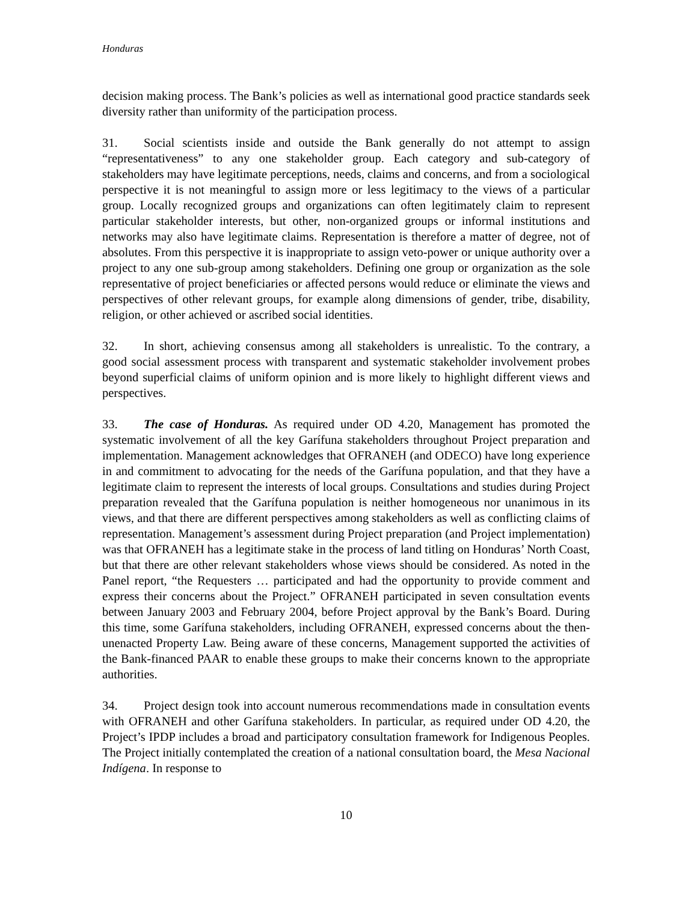Honduras
decision making process. The Bank’s policies as well as international good practice standards seek diversity rather than uniformity of the participation process.
31. Social scientists inside and outside the Bank generally do not attempt to assign “representativeness” to any one stakeholder group. Each category and sub-category of stakeholders may have legitimate perceptions, needs, claims and concerns, and from a sociological perspective it is not meaningful to assign more or less legitimacy to the views of a particular group. Locally recognized groups and organizations can often legitimately claim to represent particular stakeholder interests, but other, non-organized groups or informal institutions and networks may also have legitimate claims. Representation is therefore a matter of degree, not of absolutes. From this perspective it is inappropriate to assign veto-power or unique authority over a project to any one sub-group among stakeholders. Defining one group or organization as the sole representative of project beneficiaries or affected persons would reduce or eliminate the views and perspectives of other relevant groups, for example along dimensions of gender, tribe, disability, religion, or other achieved or ascribed social identities.
32. In short, achieving consensus among all stakeholders is unrealistic. To the contrary, a good social assessment process with transparent and systematic stakeholder involvement probes beyond superficial claims of uniform opinion and is more likely to highlight different views and perspectives.
33. The case of Honduras. As required under OD 4.20, Management has promoted the systematic involvement of all the key Garífuna stakeholders throughout Project preparation and implementation. Management acknowledges that OFRANEH (and ODECO) have long experience in and commitment to advocating for the needs of the Garífuna population, and that they have a legitimate claim to represent the interests of local groups. Consultations and studies during Project preparation revealed that the Garífuna population is neither homogeneous nor unanimous in its views, and that there are different perspectives among stakeholders as well as conflicting claims of representation. Management’s assessment during Project preparation (and Project implementation) was that OFRANEH has a legitimate stake in the process of land titling on Honduras’ North Coast, but that there are other relevant stakeholders whose views should be considered. As noted in the Panel report, “the Requesters … participated and had the opportunity to provide comment and express their concerns about the Project.” OFRANEH participated in seven consultation events between January 2003 and February 2004, before Project approval by the Bank’s Board. During this time, some Garífuna stakeholders, including OFRANEH, expressed concerns about the then-unenacted Property Law. Being aware of these concerns, Management supported the activities of the Bank-financed PAAR to enable these groups to make their concerns known to the appropriate authorities.
34. Project design took into account numerous recommendations made in consultation events with OFRANEH and other Garífuna stakeholders. In particular, as required under OD 4.20, the Project’s IPDP includes a broad and participatory consultation framework for Indigenous Peoples. The Project initially contemplated the creation of a national consultation board, the Mesa Nacional Indígena. In response to
10